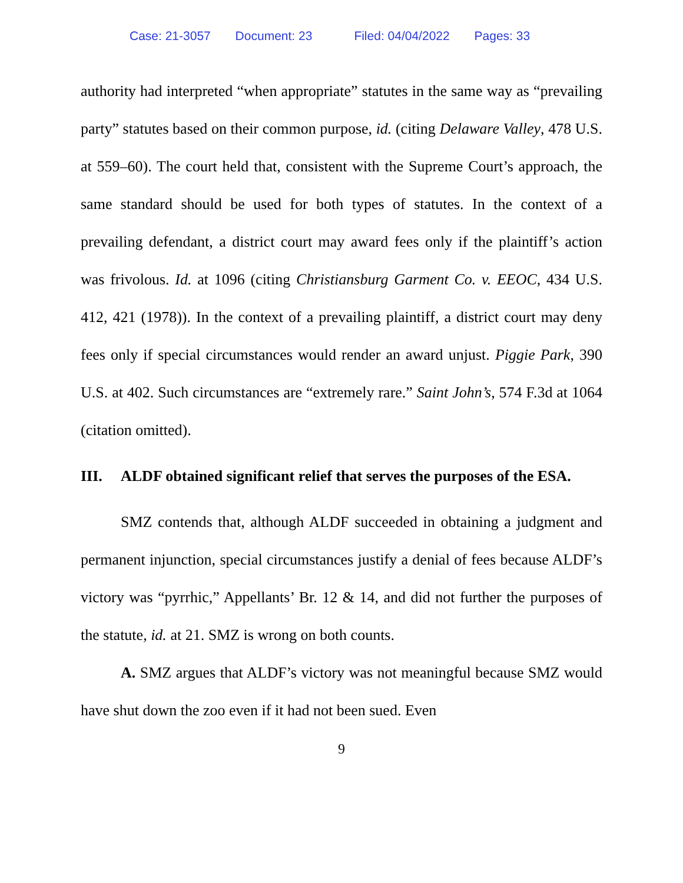Case: 21-3057 Document: 23 Filed: 04/04/2022 Pages: 33
authority had interpreted “when appropriate” statutes in the same way as “prevailing party” statutes based on their common purpose, id. (citing Delaware Valley, 478 U.S. at 559–60). The court held that, consistent with the Supreme Court’s approach, the same standard should be used for both types of statutes. In the context of a prevailing defendant, a district court may award fees only if the plaintiff’s action was frivolous. Id. at 1096 (citing Christiansburg Garment Co. v. EEOC, 434 U.S. 412, 421 (1978)). In the context of a prevailing plaintiff, a district court may deny fees only if special circumstances would render an award unjust. Piggie Park, 390 U.S. at 402. Such circumstances are “extremely rare.” Saint John’s, 574 F.3d at 1064 (citation omitted).
III. ALDF obtained significant relief that serves the purposes of the ESA.
SMZ contends that, although ALDF succeeded in obtaining a judgment and permanent injunction, special circumstances justify a denial of fees because ALDF’s victory was “pyrrhic,” Appellants’ Br. 12 & 14, and did not further the purposes of the statute, id. at 21. SMZ is wrong on both counts.
A. SMZ argues that ALDF’s victory was not meaningful because SMZ would have shut down the zoo even if it had not been sued. Even
9